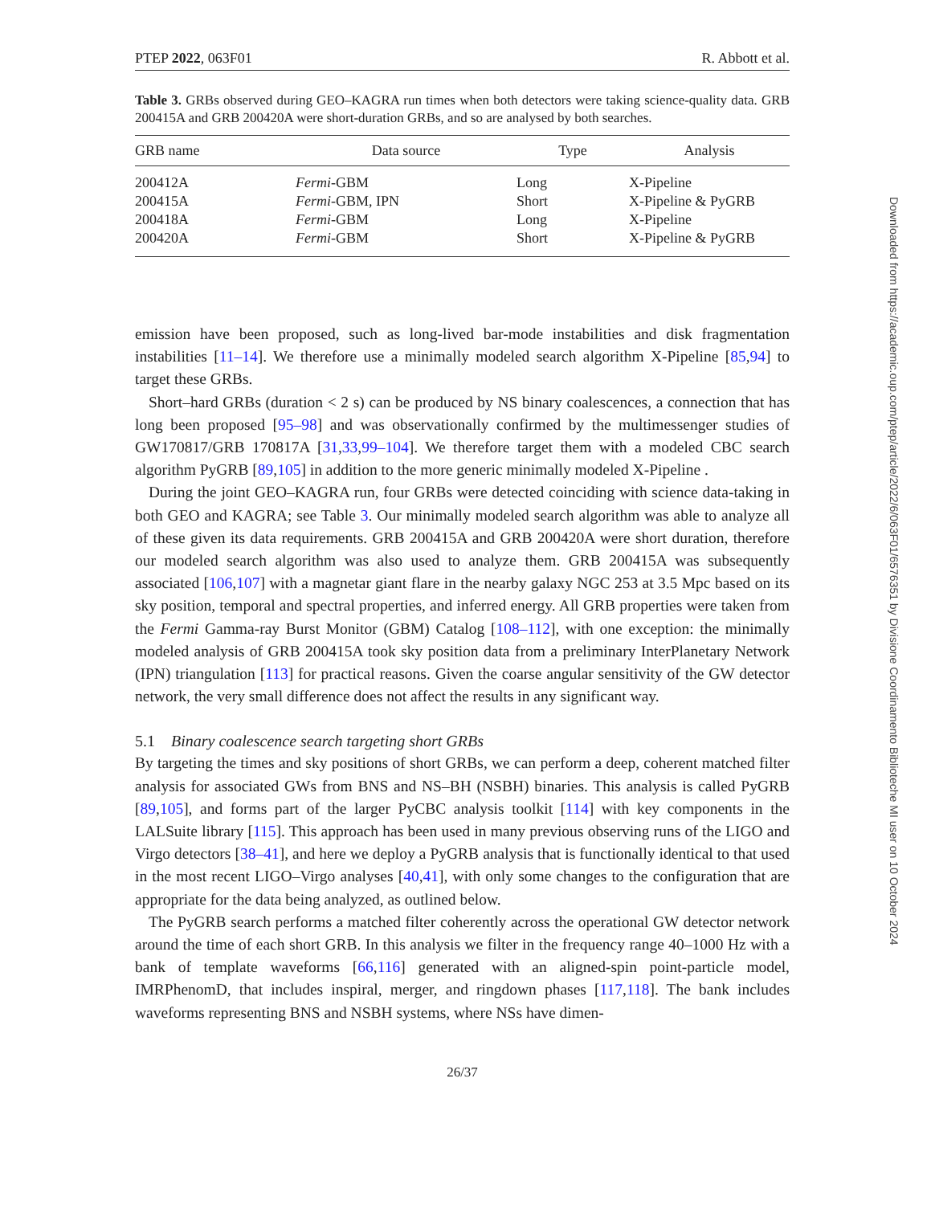PTEP 2022, 063F01 R. Abbott et al.
Table 3. GRBs observed during GEO–KAGRA run times when both detectors were taking science-quality data. GRB 200415A and GRB 200420A were short-duration GRBs, and so are analysed by both searches.
| GRB name | Data source | Type | Analysis |
| --- | --- | --- | --- |
| 200412A | Fermi -GBM | Long | X-Pipeline |
| 200415A | Fermi -GBM, IPN | Short | X-Pipeline & PyGRB |
| 200418A | Fermi -GBM | Long | X-Pipeline |
| 200420A | Fermi -GBM | Short | X-Pipeline & PyGRB |
emission have been proposed, such as long-lived bar-mode instabilities and disk fragmentation instabilities [11–14]. We therefore use a minimally modeled search algorithm X-Pipeline [85,94] to target these GRBs.
Short–hard GRBs (duration < 2 s) can be produced by NS binary coalescences, a connection that has long been proposed [95–98] and was observationally confirmed by the multimessenger studies of GW170817/GRB 170817A [31,33,99–104]. We therefore target them with a modeled CBC search algorithm PyGRB [89,105] in addition to the more generic minimally modeled X-Pipeline .
During the joint GEO–KAGRA run, four GRBs were detected coinciding with science data-taking in both GEO and KAGRA; see Table 3. Our minimally modeled search algorithm was able to analyze all of these given its data requirements. GRB 200415A and GRB 200420A were short duration, therefore our modeled search algorithm was also used to analyze them. GRB 200415A was subsequently associated [106,107] with a magnetar giant flare in the nearby galaxy NGC 253 at 3.5 Mpc based on its sky position, temporal and spectral properties, and inferred energy. All GRB properties were taken from the Fermi Gamma-ray Burst Monitor (GBM) Catalog [108–112], with one exception: the minimally modeled analysis of GRB 200415A took sky position data from a preliminary InterPlanetary Network (IPN) triangulation [113] for practical reasons. Given the coarse angular sensitivity of the GW detector network, the very small difference does not affect the results in any significant way.
5.1 Binary coalescence search targeting short GRBs
By targeting the times and sky positions of short GRBs, we can perform a deep, coherent matched filter analysis for associated GWs from BNS and NS–BH (NSBH) binaries. This analysis is called PyGRB [89,105], and forms part of the larger PyCBC analysis toolkit [114] with key components in the LALSuite library [115]. This approach has been used in many previous observing runs of the LIGO and Virgo detectors [38–41], and here we deploy a PyGRB analysis that is functionally identical to that used in the most recent LIGO–Virgo analyses [40,41], with only some changes to the configuration that are appropriate for the data being analyzed, as outlined below.
The PyGRB search performs a matched filter coherently across the operational GW detector network around the time of each short GRB. In this analysis we filter in the frequency range 40–1000 Hz with a bank of template waveforms [66,116] generated with an aligned-spin point-particle model, IMRPhenomD, that includes inspiral, merger, and ringdown phases [117,118]. The bank includes waveforms representing BNS and NSBH systems, where NSs have dimen-
26/37
Downloaded from https://academic.oup.com/ptep/article/2022/6/063F01/6576351 by Divisione Coordinamento Biblioteche MI user on 10 October 2024